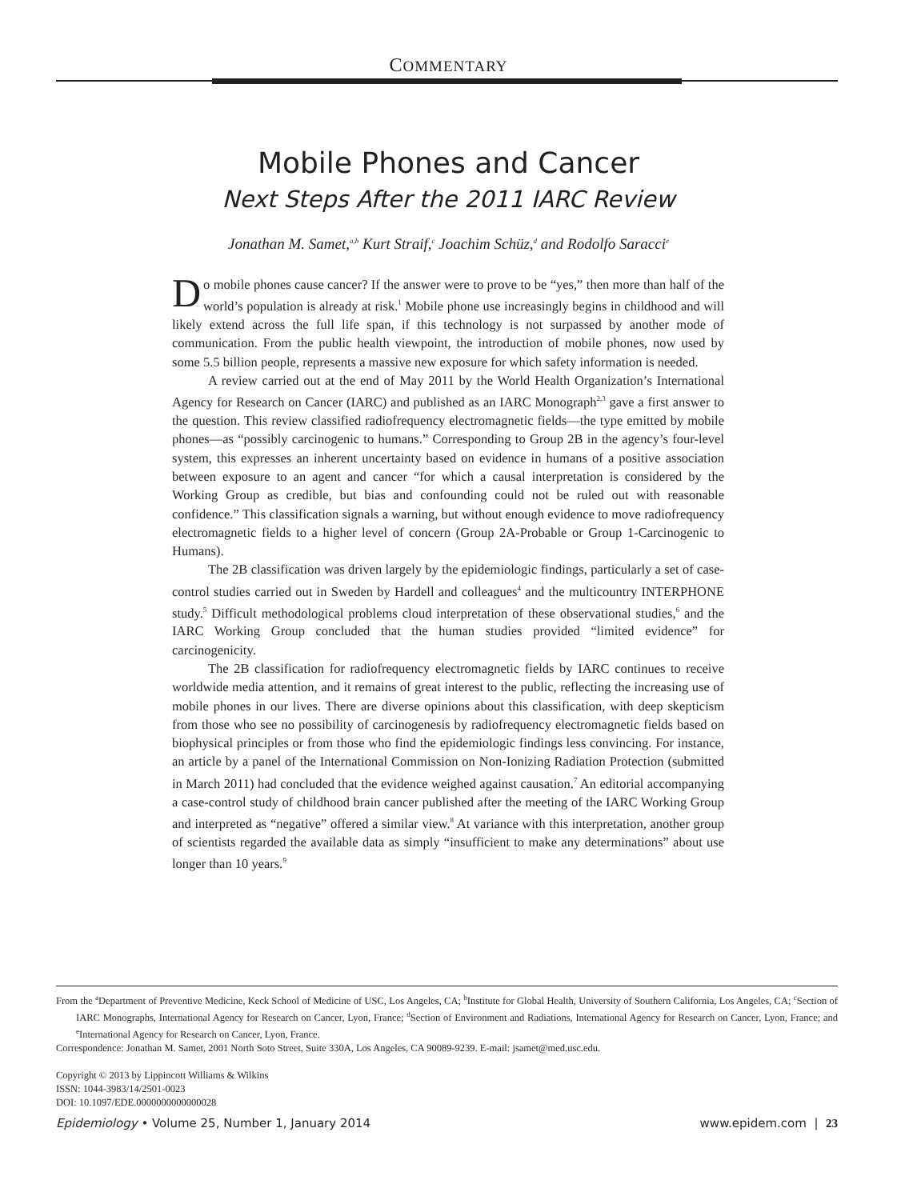COMMENTARY
Mobile Phones and Cancer
Next Steps After the 2011 IARC Review
Jonathan M. Samet,<sup>a,b</sup> Kurt Straif,<sup>c</sup> Joachim Schüz,<sup>d</sup> and Rodolfo Saracci<sup>e</sup>
Do mobile phones cause cancer? If the answer were to prove to be “yes,” then more than half of the world’s population is already at risk.<sup>1</sup> Mobile phone use increasingly begins in childhood and will likely extend across the full life span, if this technology is not surpassed by another mode of communication. From the public health viewpoint, the introduction of mobile phones, now used by some 5.5 billion people, represents a massive new exposure for which safety information is needed.
A review carried out at the end of May 2011 by the World Health Organization’s International Agency for Research on Cancer (IARC) and published as an IARC Monograph<sup>2,3</sup> gave a first answer to the question. This review classified radiofrequency electromagnetic fields—the type emitted by mobile phones—as “possibly carcinogenic to humans.” Corresponding to Group 2B in the agency’s four-level system, this expresses an inherent uncertainty based on evidence in humans of a positive association between exposure to an agent and cancer “for which a causal interpretation is considered by the Working Group as credible, but bias and confounding could not be ruled out with reasonable confidence.” This classification signals a warning, but without enough evidence to move radiofrequency electromagnetic fields to a higher level of concern (Group 2A-Probable or Group 1-Carcinogenic to Humans).
The 2B classification was driven largely by the epidemiologic findings, particularly a set of case-control studies carried out in Sweden by Hardell and colleagues<sup>4</sup> and the multicountry INTERPHONE study.<sup>5</sup> Difficult methodological problems cloud interpretation of these observational studies,<sup>6</sup> and the IARC Working Group concluded that the human studies provided “limited evidence” for carcinogenicity.
The 2B classification for radiofrequency electromagnetic fields by IARC continues to receive worldwide media attention, and it remains of great interest to the public, reflecting the increasing use of mobile phones in our lives. There are diverse opinions about this classification, with deep skepticism from those who see no possibility of carcinogenesis by radiofrequency electromagnetic fields based on biophysical principles or from those who find the epidemiologic findings less convincing. For instance, an article by a panel of the International Commission on Non-Ionizing Radiation Protection (submitted in March 2011) had concluded that the evidence weighed against causation.<sup>7</sup> An editorial accompanying a case-control study of childhood brain cancer published after the meeting of the IARC Working Group and interpreted as “negative” offered a similar view.<sup>8</sup> At variance with this interpretation, another group of scientists regarded the available data as simply “insufficient to make any determinations” about use longer than 10 years.<sup>9</sup>
From the <sup>a</sup>Department of Preventive Medicine, Keck School of Medicine of USC, Los Angeles, CA; <sup>b</sup>Institute for Global Health, University of Southern California, Los Angeles, CA; <sup>c</sup>Section of IARC Monographs, International Agency for Research on Cancer, Lyon, France; <sup>d</sup>Section of Environment and Radiations, International Agency for Research on Cancer, Lyon, France; and <sup>e</sup>International Agency for Research on Cancer, Lyon, France.
Correspondence: Jonathan M. Samet, 2001 North Soto Street, Suite 330A, Los Angeles, CA 90089-9239. E-mail: jsamet@med.usc.edu.
Copyright © 2013 by Lippincott Williams & Wilkins
ISSN: 1044-3983/14/2501-0023
DOI: 10.1097/EDE.0000000000000028
Epidemiology • Volume 25, Number 1, January 2014 www.epidem.com | 23